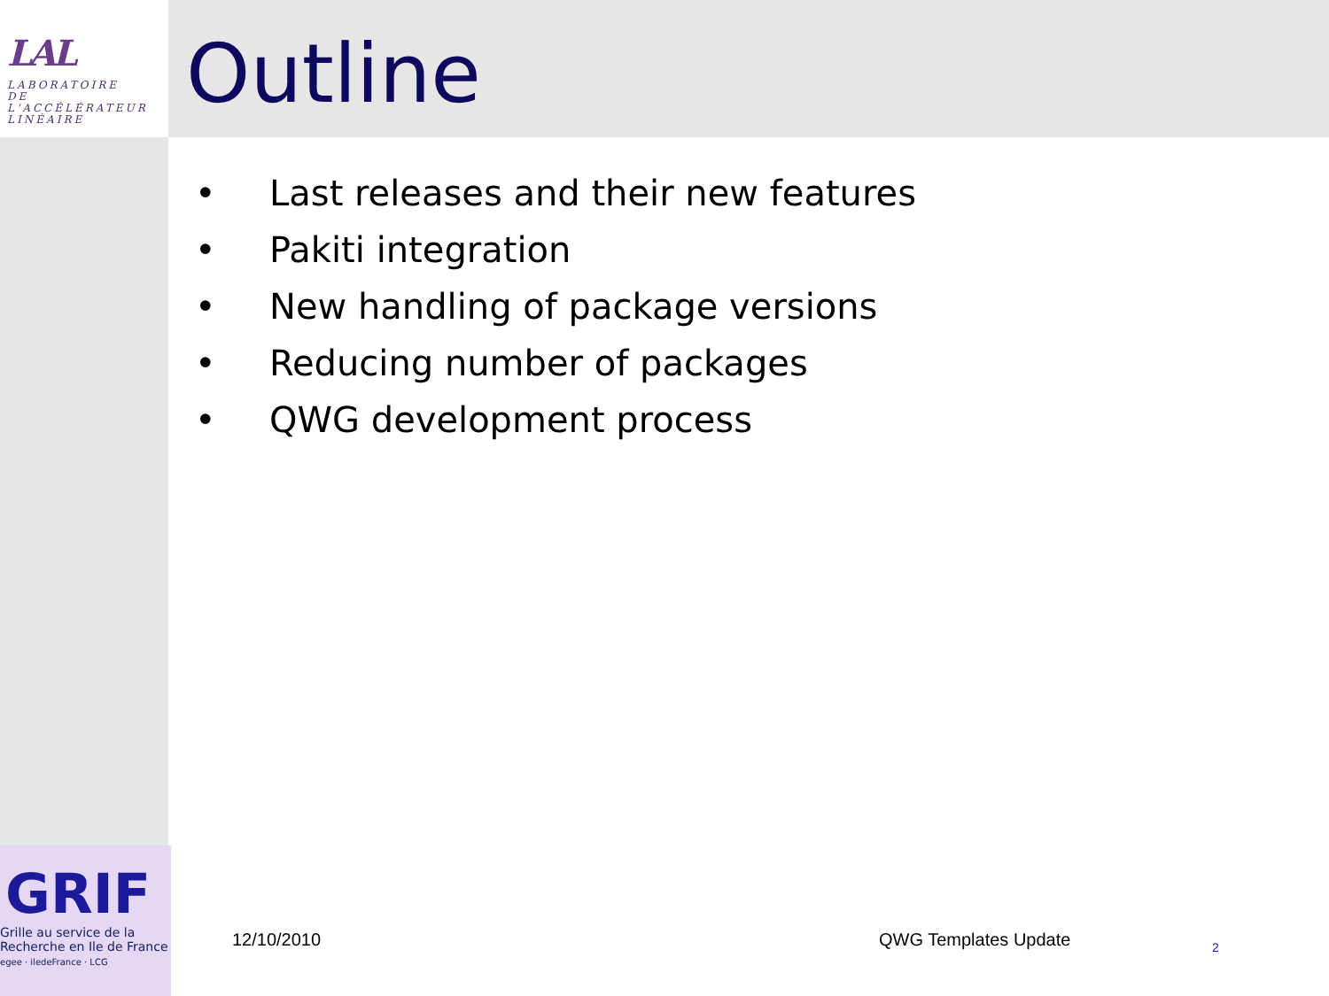LAL
LABORATOIRE
DE L'ACCÉLÉRATEUR
LINÉAIRE
Outline
• Last releases and their new features
• Pakiti integration
• New handling of package versions
• Reducing number of packages
• QWG development process
GRIF
Grille au service de la
Recherche en Ile de France
egee · iledeFrance · LCG
12/10/2010 QWG Templates Update 2